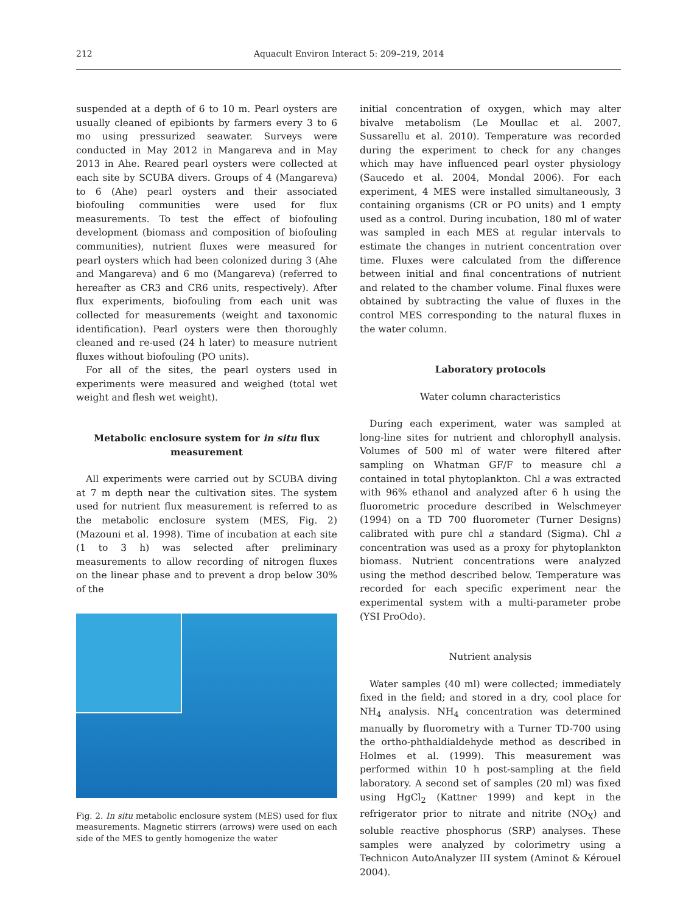212 Aquacult Environ Interact 5: 209–219, 2014
suspended at a depth of 6 to 10 m. Pearl oysters are usually cleaned of epibionts by farmers every 3 to 6 mo using pressurized seawater. Surveys were conducted in May 2012 in Mangareva and in May 2013 in Ahe. Reared pearl oysters were collected at each site by SCUBA divers. Groups of 4 (Mangareva) to 6 (Ahe) pearl oysters and their associated biofouling communities were used for flux measurements. To test the effect of biofouling development (biomass and composition of biofouling communities), nutrient fluxes were measured for pearl oysters which had been colonized during 3 (Ahe and Mangareva) and 6 mo (Mangareva) (referred to hereafter as CR3 and CR6 units, respectively). After flux experiments, biofouling from each unit was collected for measurements (weight and taxonomic identification). Pearl oysters were then thoroughly cleaned and re-used (24 h later) to measure nutrient fluxes without biofouling (PO units).
For all of the sites, the pearl oysters used in experiments were measured and weighed (total wet weight and flesh wet weight).
Metabolic enclosure system for in situ flux measurement
All experiments were carried out by SCUBA diving at 7 m depth near the cultivation sites. The system used for nutrient flux measurement is referred to as the metabolic enclosure system (MES, Fig. 2) (Mazouni et al. 1998). Time of incubation at each site (1 to 3 h) was selected after preliminary measurements to allow recording of nitrogen fluxes on the linear phase and to prevent a drop below 30% of the
Fig. 2. In situ metabolic enclosure system (MES) used for flux measurements. Magnetic stirrers (arrows) were used on each side of the MES to gently homogenize the water
initial concentration of oxygen, which may alter bivalve metabolism (Le Moullac et al. 2007, Sussarellu et al. 2010). Temperature was recorded during the experiment to check for any changes which may have influenced pearl oyster physiology (Saucedo et al. 2004, Mondal 2006). For each experiment, 4 MES were installed simultaneously, 3 containing organisms (CR or PO units) and 1 empty used as a control. During incubation, 180 ml of water was sampled in each MES at regular intervals to estimate the changes in nutrient concentration over time. Fluxes were calculated from the difference between initial and final concentrations of nutrient and related to the chamber volume. Final fluxes were obtained by subtracting the value of fluxes in the control MES corresponding to the natural fluxes in the water column.
Laboratory protocols
Water column characteristics
During each experiment, water was sampled at long-line sites for nutrient and chlorophyll analysis. Volumes of 500 ml of water were filtered after sampling on Whatman GF/F to measure chl a contained in total phytoplankton. Chl a was extracted with 96% ethanol and analyzed after 6 h using the fluorometric procedure described in Welschmeyer (1994) on a TD 700 fluorometer (Turner Designs) calibrated with pure chl a standard (Sigma). Chl a concentration was used as a proxy for phytoplankton biomass. Nutrient concentrations were analyzed using the method described below. Temperature was recorded for each specific experiment near the experimental system with a multi-parameter probe (YSI ProOdo).
Nutrient analysis
Water samples (40 ml) were collected; immediately fixed in the field; and stored in a dry, cool place for NH<sub>4</sub> analysis. NH<sub>4</sub> concentration was determined manually by fluorometry with a Turner TD-700 using the ortho-phthaldialdehyde method as described in Holmes et al. (1999). This measurement was performed within 10 h post-sampling at the field laboratory. A second set of samples (20 ml) was fixed using HgCl<sub>2</sub> (Kattner 1999) and kept in the refrigerator prior to nitrate and nitrite (NO<sub>X</sub>) and soluble reactive phosphorus (SRP) analyses. These samples were analyzed by colorimetry using a Technicon AutoAnalyzer III system (Aminot & Kérouel 2004).